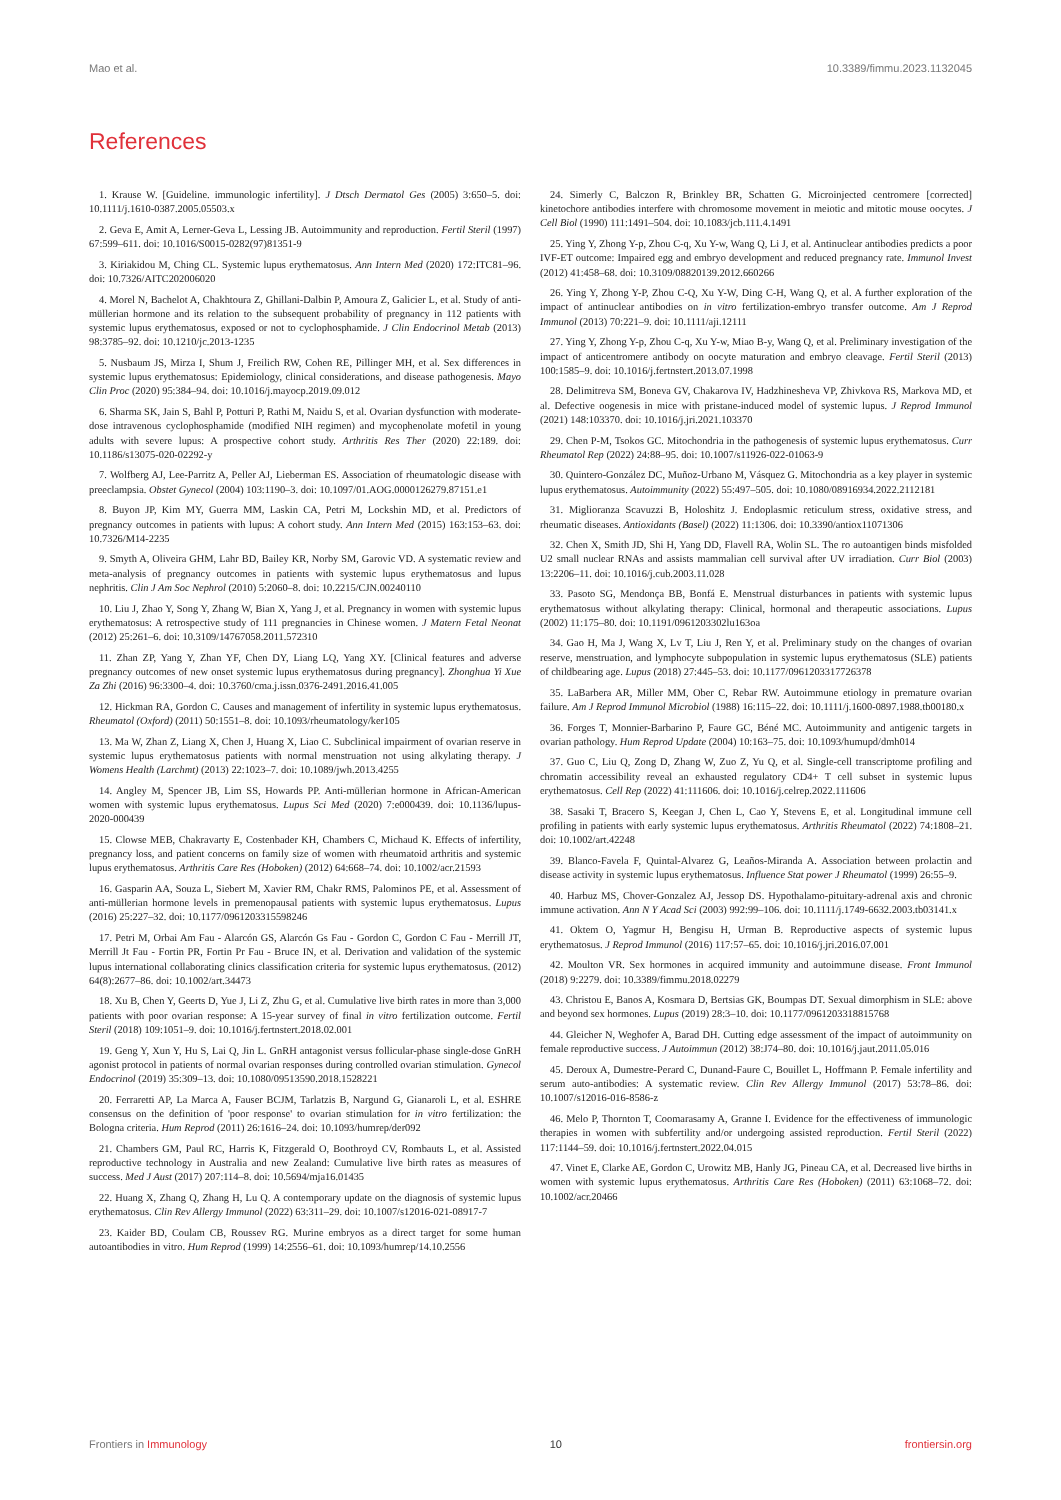Mao et al. 10.3389/fimmu.2023.1132045
References
1. Krause W. [Guideline. immunologic infertility]. J Dtsch Dermatol Ges (2005) 3:650–5. doi: 10.1111/j.1610-0387.2005.05503.x
2. Geva E, Amit A, Lerner-Geva L, Lessing JB. Autoimmunity and reproduction. Fertil Steril (1997) 67:599–611. doi: 10.1016/S0015-0282(97)81351-9
3. Kiriakidou M, Ching CL. Systemic lupus erythematosus. Ann Intern Med (2020) 172:ITC81–96. doi: 10.7326/AITC202006020
4. Morel N, Bachelot A, Chakhtoura Z, Ghillani-Dalbin P, Amoura Z, Galicier L, et al. Study of anti-müllerian hormone and its relation to the subsequent probability of pregnancy in 112 patients with systemic lupus erythematosus, exposed or not to cyclophosphamide. J Clin Endocrinol Metab (2013) 98:3785–92. doi: 10.1210/jc.2013-1235
5. Nusbaum JS, Mirza I, Shum J, Freilich RW, Cohen RE, Pillinger MH, et al. Sex differences in systemic lupus erythematosus: Epidemiology, clinical considerations, and disease pathogenesis. Mayo Clin Proc (2020) 95:384–94. doi: 10.1016/j.mayocp.2019.09.012
6. Sharma SK, Jain S, Bahl P, Potturi P, Rathi M, Naidu S, et al. Ovarian dysfunction with moderate-dose intravenous cyclophosphamide (modified NIH regimen) and mycophenolate mofetil in young adults with severe lupus: A prospective cohort study. Arthritis Res Ther (2020) 22:189. doi: 10.1186/s13075-020-02292-y
7. Wolfberg AJ, Lee-Parritz A, Peller AJ, Lieberman ES. Association of rheumatologic disease with preeclampsia. Obstet Gynecol (2004) 103:1190–3. doi: 10.1097/01.AOG.0000126279.87151.e1
8. Buyon JP, Kim MY, Guerra MM, Laskin CA, Petri M, Lockshin MD, et al. Predictors of pregnancy outcomes in patients with lupus: A cohort study. Ann Intern Med (2015) 163:153–63. doi: 10.7326/M14-2235
9. Smyth A, Oliveira GHM, Lahr BD, Bailey KR, Norby SM, Garovic VD. A systematic review and meta-analysis of pregnancy outcomes in patients with systemic lupus erythematosus and lupus nephritis. Clin J Am Soc Nephrol (2010) 5:2060–8. doi: 10.2215/CJN.00240110
10. Liu J, Zhao Y, Song Y, Zhang W, Bian X, Yang J, et al. Pregnancy in women with systemic lupus erythematosus: A retrospective study of 111 pregnancies in Chinese women. J Matern Fetal Neonat (2012) 25:261–6. doi: 10.3109/14767058.2011.572310
11. Zhan ZP, Yang Y, Zhan YF, Chen DY, Liang LQ, Yang XY. [Clinical features and adverse pregnancy outcomes of new onset systemic lupus erythematosus during pregnancy]. Zhonghua Yi Xue Za Zhi (2016) 96:3300–4. doi: 10.3760/cma.j.issn.0376-2491.2016.41.005
12. Hickman RA, Gordon C. Causes and management of infertility in systemic lupus erythematosus. Rheumatol (Oxford) (2011) 50:1551–8. doi: 10.1093/rheumatology/ker105
13. Ma W, Zhan Z, Liang X, Chen J, Huang X, Liao C. Subclinical impairment of ovarian reserve in systemic lupus erythematosus patients with normal menstruation not using alkylating therapy. J Womens Health (Larchmt) (2013) 22:1023–7. doi: 10.1089/jwh.2013.4255
14. Angley M, Spencer JB, Lim SS, Howards PP. Anti-müllerian hormone in African-American women with systemic lupus erythematosus. Lupus Sci Med (2020) 7:e000439. doi: 10.1136/lupus-2020-000439
15. Clowse MEB, Chakravarty E, Costenbader KH, Chambers C, Michaud K. Effects of infertility, pregnancy loss, and patient concerns on family size of women with rheumatoid arthritis and systemic lupus erythematosus. Arthritis Care Res (Hoboken) (2012) 64:668–74. doi: 10.1002/acr.21593
16. Gasparin AA, Souza L, Siebert M, Xavier RM, Chakr RMS, Palominos PE, et al. Assessment of anti-müllerian hormone levels in premenopausal patients with systemic lupus erythematosus. Lupus (2016) 25:227–32. doi: 10.1177/0961203315598246
17. Petri M, Orbai Am Fau - Alarcón GS, Alarcón Gs Fau - Gordon C, Gordon C Fau - Merrill JT, Merrill Jt Fau - Fortin PR, Fortin Pr Fau - Bruce IN, et al. Derivation and validation of the systemic lupus international collaborating clinics classification criteria for systemic lupus erythematosus. (2012) 64(8):2677–86. doi: 10.1002/art.34473
18. Xu B, Chen Y, Geerts D, Yue J, Li Z, Zhu G, et al. Cumulative live birth rates in more than 3,000 patients with poor ovarian response: A 15-year survey of final in vitro fertilization outcome. Fertil Steril (2018) 109:1051–9. doi: 10.1016/j.fertnstert.2018.02.001
19. Geng Y, Xun Y, Hu S, Lai Q, Jin L. GnRH antagonist versus follicular-phase single-dose GnRH agonist protocol in patients of normal ovarian responses during controlled ovarian stimulation. Gynecol Endocrinol (2019) 35:309–13. doi: 10.1080/09513590.2018.1528221
20. Ferraretti AP, La Marca A, Fauser BCJM, Tarlatzis B, Nargund G, Gianaroli L, et al. ESHRE consensus on the definition of 'poor response' to ovarian stimulation for in vitro fertilization: the Bologna criteria. Hum Reprod (2011) 26:1616–24. doi: 10.1093/humrep/der092
21. Chambers GM, Paul RC, Harris K, Fitzgerald O, Boothroyd CV, Rombauts L, et al. Assisted reproductive technology in Australia and new Zealand: Cumulative live birth rates as measures of success. Med J Aust (2017) 207:114–8. doi: 10.5694/mja16.01435
22. Huang X, Zhang Q, Zhang H, Lu Q. A contemporary update on the diagnosis of systemic lupus erythematosus. Clin Rev Allergy Immunol (2022) 63:311–29. doi: 10.1007/s12016-021-08917-7
23. Kaider BD, Coulam CB, Roussev RG. Murine embryos as a direct target for some human autoantibodies in vitro. Hum Reprod (1999) 14:2556–61. doi: 10.1093/humrep/14.10.2556
24. Simerly C, Balczon R, Brinkley BR, Schatten G. Microinjected centromere [corrected] kinetochore antibodies interfere with chromosome movement in meiotic and mitotic mouse oocytes. J Cell Biol (1990) 111:1491–504. doi: 10.1083/jcb.111.4.1491
25. Ying Y, Zhong Y-p, Zhou C-q, Xu Y-w, Wang Q, Li J, et al. Antinuclear antibodies predicts a poor IVF-ET outcome: Impaired egg and embryo development and reduced pregnancy rate. Immunol Invest (2012) 41:458–68. doi: 10.3109/08820139.2012.660266
26. Ying Y, Zhong Y-P, Zhou C-Q, Xu Y-W, Ding C-H, Wang Q, et al. A further exploration of the impact of antinuclear antibodies on in vitro fertilization-embryo transfer outcome. Am J Reprod Immunol (2013) 70:221–9. doi: 10.1111/aji.12111
27. Ying Y, Zhong Y-p, Zhou C-q, Xu Y-w, Miao B-y, Wang Q, et al. Preliminary investigation of the impact of anticentromere antibody on oocyte maturation and embryo cleavage. Fertil Steril (2013) 100:1585–9. doi: 10.1016/j.fertnstert.2013.07.1998
28. Delimitreva SM, Boneva GV, Chakarova IV, Hadzhinesheva VP, Zhivkova RS, Markova MD, et al. Defective oogenesis in mice with pristane-induced model of systemic lupus. J Reprod Immunol (2021) 148:103370. doi: 10.1016/j.jri.2021.103370
29. Chen P-M, Tsokos GC. Mitochondria in the pathogenesis of systemic lupus erythematosus. Curr Rheumatol Rep (2022) 24:88–95. doi: 10.1007/s11926-022-01063-9
30. Quintero-González DC, Muñoz-Urbano M, Vásquez G. Mitochondria as a key player in systemic lupus erythematosus. Autoimmunity (2022) 55:497–505. doi: 10.1080/08916934.2022.2112181
31. Miglioranza Scavuzzi B, Holoshitz J. Endoplasmic reticulum stress, oxidative stress, and rheumatic diseases. Antioxidants (Basel) (2022) 11:1306. doi: 10.3390/antiox11071306
32. Chen X, Smith JD, Shi H, Yang DD, Flavell RA, Wolin SL. The ro autoantigen binds misfolded U2 small nuclear RNAs and assists mammalian cell survival after UV irradiation. Curr Biol (2003) 13:2206–11. doi: 10.1016/j.cub.2003.11.028
33. Pasoto SG, Mendonça BB, Bonfá E. Menstrual disturbances in patients with systemic lupus erythematosus without alkylating therapy: Clinical, hormonal and therapeutic associations. Lupus (2002) 11:175–80. doi: 10.1191/0961203302lu163oa
34. Gao H, Ma J, Wang X, Lv T, Liu J, Ren Y, et al. Preliminary study on the changes of ovarian reserve, menstruation, and lymphocyte subpopulation in systemic lupus erythematosus (SLE) patients of childbearing age. Lupus (2018) 27:445–53. doi: 10.1177/0961203317726378
35. LaBarbera AR, Miller MM, Ober C, Rebar RW. Autoimmune etiology in premature ovarian failure. Am J Reprod Immunol Microbiol (1988) 16:115–22. doi: 10.1111/j.1600-0897.1988.tb00180.x
36. Forges T, Monnier-Barbarino P, Faure GC, Béné MC. Autoimmunity and antigenic targets in ovarian pathology. Hum Reprod Update (2004) 10:163–75. doi: 10.1093/humupd/dmh014
37. Guo C, Liu Q, Zong D, Zhang W, Zuo Z, Yu Q, et al. Single-cell transcriptome profiling and chromatin accessibility reveal an exhausted regulatory CD4+ T cell subset in systemic lupus erythematosus. Cell Rep (2022) 41:111606. doi: 10.1016/j.celrep.2022.111606
38. Sasaki T, Bracero S, Keegan J, Chen L, Cao Y, Stevens E, et al. Longitudinal immune cell profiling in patients with early systemic lupus erythematosus. Arthritis Rheumatol (2022) 74:1808–21. doi: 10.1002/art.42248
39. Blanco-Favela F, Quintal-Alvarez G, Leaños-Miranda A. Association between prolactin and disease activity in systemic lupus erythematosus. Influence Stat power J Rheumatol (1999) 26:55–9.
40. Harbuz MS, Chover-Gonzalez AJ, Jessop DS. Hypothalamo-pituitary-adrenal axis and chronic immune activation. Ann N Y Acad Sci (2003) 992:99–106. doi: 10.1111/j.1749-6632.2003.tb03141.x
41. Oktem O, Yagmur H, Bengisu H, Urman B. Reproductive aspects of systemic lupus erythematosus. J Reprod Immunol (2016) 117:57–65. doi: 10.1016/j.jri.2016.07.001
42. Moulton VR. Sex hormones in acquired immunity and autoimmune disease. Front Immunol (2018) 9:2279. doi: 10.3389/fimmu.2018.02279
43. Christou E, Banos A, Kosmara D, Bertsias GK, Boumpas DT. Sexual dimorphism in SLE: above and beyond sex hormones. Lupus (2019) 28:3–10. doi: 10.1177/0961203318815768
44. Gleicher N, Weghofer A, Barad DH. Cutting edge assessment of the impact of autoimmunity on female reproductive success. J Autoimmun (2012) 38:J74–80. doi: 10.1016/j.jaut.2011.05.016
45. Deroux A, Dumestre-Perard C, Dunand-Faure C, Bouillet L, Hoffmann P. Female infertility and serum auto-antibodies: A systematic review. Clin Rev Allergy Immunol (2017) 53:78–86. doi: 10.1007/s12016-016-8586-z
46. Melo P, Thornton T, Coomarasamy A, Granne I. Evidence for the effectiveness of immunologic therapies in women with subfertility and/or undergoing assisted reproduction. Fertil Steril (2022) 117:1144–59. doi: 10.1016/j.fertnstert.2022.04.015
47. Vinet E, Clarke AE, Gordon C, Urowitz MB, Hanly JG, Pineau CA, et al. Decreased live births in women with systemic lupus erythematosus. Arthritis Care Res (Hoboken) (2011) 63:1068–72. doi: 10.1002/acr.20466
Frontiers in Immunology 10 frontiersin.org